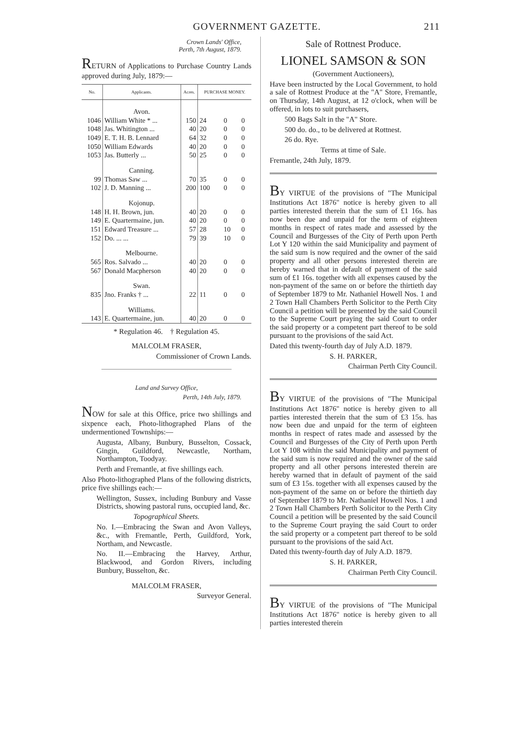GOVERNMENT GAZETTE. 211
Crown Lands' Office,
Perth, 7th August, 1879.
RETURN of Applications to Purchase Country Lands approved during July, 1879:—
| No. | Applicants. | Acres. | PURCHASE MONEY. | | |
| --- | --- | --- | --- | --- | --- |
| | Avon. | | | | |
| 1046 | William White * ... | 150 | 24 | 0 | 0 |
| 1048 | Jas. Whitington ... | 40 | 20 | 0 | 0 |
| 1049 | E. T. H. B. Lennard | 64 | 32 | 0 | 0 |
| 1050 | William Edwards | 40 | 20 | 0 | 0 |
| 1053 | Jas. Butterly ... | 50 | 25 | 0 | 0 |
| | Canning. | | | | |
| 99 | Thomas Saw ... | 70 | 35 | 0 | 0 |
| 102 | J. D. Manning ... | 200 | 100 | 0 | 0 |
| | Kojonup. | | | | |
| 148 | H. H. Brown, jun. | 40 | 20 | 0 | 0 |
| 149 | E. Quartermaine, jun. | 40 | 20 | 0 | 0 |
| 151 | Edward Treasure ... | 57 | 28 | 10 | 0 |
| 152 | Do. ... ... | 79 | 39 | 10 | 0 |
| | Melbourne. | | | | |
| 565 | Ros. Salvado ... | 40 | 20 | 0 | 0 |
| 567 | Donald Macpherson | 40 | 20 | 0 | 0 |
| | Swan. | | | | |
| 835 | Jno. Franks † ... | 22 | 11 | 0 | 0 |
| | Williams. | | | | |
| 143 | E. Quartermaine, jun. | 40 | 20 | 0 | 0 |
* Regulation 46. † Regulation 45.
MALCOLM FRASER,
Commissioner of Crown Lands.
Land and Survey Office,
Perth, 14th July, 1879.
NOW for sale at this Office, price two shillings and sixpence each, Photo-lithographed Plans of the undermentioned Townships:—
Augusta, Albany, Bunbury, Busselton, Cossack, Gingin, Guildford, Newcastle, Northam, Northampton, Toodyay.
Perth and Fremantle, at five shillings each.
Also Photo-lithographed Plans of the following districts, price five shillings each:—
Wellington, Sussex, including Bunbury and Vasse Districts, showing pastoral runs, occupied land, &c.
Topographical Sheets.
No. I.—Embracing the Swan and Avon Valleys, &c., with Fremantle, Perth, Guildford, York, Northam, and Newcastle.
No. II.—Embracing the Harvey, Arthur, Blackwood, and Gordon Rivers, including Bunbury, Busselton, &c.
MALCOLM FRASER,
Surveyor General.
Sale of Rottnest Produce.
LIONEL SAMSON & SON
(Government Auctioneers),
Have been instructed by the Local Government, to hold a sale of Rottnest Produce at the "A" Store, Fremantle, on Thursday, 14th August, at 12 o'clock, when will be offered, in lots to suit purchasers,
500 Bags Salt in the "A" Store.
500 do. do., to be delivered at Rottnest.
26 do. Rye.
Terms at time of Sale.
Fremantle, 24th July, 1879.
BY VIRTUE of the provisions of "The Municipal Institutions Act 1876" notice is hereby given to all parties interested therein that the sum of £1 16s. has now been due and unpaid for the term of eighteen months in respect of rates made and assessed by the Council and Burgesses of the City of Perth upon Perth Lot Y 120 within the said Municipality and payment of the said sum is now required and the owner of the said property and all other persons interested therein are hereby warned that in default of payment of the said sum of £1 16s. together with all expenses caused by the non-payment of the same on or before the thirtieth day of September 1879 to Mr. Nathaniel Howell Nos. 1 and 2 Town Hall Chambers Perth Solicitor to the Perth City Council a petition will be presented by the said Council to the Supreme Court praying the said Court to order the said property or a competent part thereof to be sold pursuant to the provisions of the said Act.
Dated this twenty-fourth day of July A.D. 1879.
S. H. PARKER,
Chairman Perth City Council.
BY VIRTUE of the provisions of "The Municipal Institutions Act 1876" notice is hereby given to all parties interested therein that the sum of £3 15s. has now been due and unpaid for the term of eighteen months in respect of rates made and assessed by the Council and Burgesses of the City of Perth upon Perth Lot Y 108 within the said Municipality and payment of the said sum is now required and the owner of the said property and all other persons interested therein are hereby warned that in default of payment of the said sum of £3 15s. together with all expenses caused by the non-payment of the same on or before the thirtieth day of September 1879 to Mr. Nathaniel Howell Nos. 1 and 2 Town Hall Chambers Perth Solicitor to the Perth City Council a petition will be presented by the said Council to the Supreme Court praying the said Court to order the said property or a competent part thereof to be sold pursuant to the provisions of the said Act.
Dated this twenty-fourth day of July A.D. 1879.
S. H. PARKER,
Chairman Perth City Council.
BY VIRTUE of the provisions of "The Municipal Institutions Act 1876" notice is hereby given to all parties interested therein